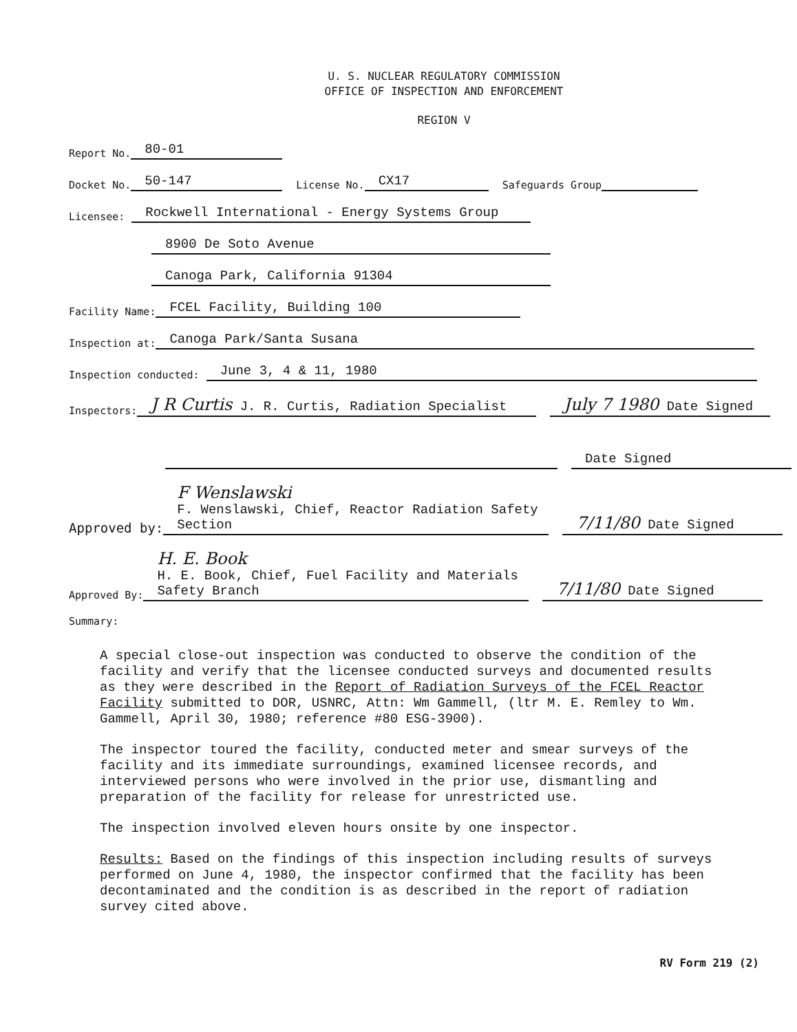U. S. NUCLEAR REGULATORY COMMISSION
OFFICE OF INSPECTION AND ENFORCEMENT
REGION V
Report No. 80-01
Docket No. 50-147 License No. CX17 Safeguards Group
Licensee: Rockwell International - Energy Systems Group
8900 De Soto Avenue
Canoga Park, California 91304
Facility Name: FCEL Facility, Building 100
Inspection at: Canoga Park/Santa Susana
Inspection conducted: June 3, 4 & 11, 1980
Inspectors: J R Curtis J. R. Curtis, Radiation Specialist July 7 1980 Date Signed
Date Signed
Approved by: F Wenslawski
F. Wenslawski, Chief, Reactor Radiation Safety Section 7/11/80 Date Signed
Approved By: H. E. Book
H. E. Book, Chief, Fuel Facility and Materials Safety Branch 7/11/80 Date Signed
Summary:
A special close-out inspection was conducted to observe the condition of the facility and verify that the licensee conducted surveys and documented results as they were described in the Report of Radiation Surveys of the FCEL Reactor Facility submitted to DOR, USNRC, Attn: Wm Gammell, (ltr M. E. Remley to Wm. Gammell, April 30, 1980; reference #80 ESG-3900).
The inspector toured the facility, conducted meter and smear surveys of the facility and its immediate surroundings, examined licensee records, and interviewed persons who were involved in the prior use, dismantling and preparation of the facility for release for unrestricted use.
The inspection involved eleven hours onsite by one inspector.
Results: Based on the findings of this inspection including results of surveys performed on June 4, 1980, the inspector confirmed that the facility has been decontaminated and the condition is as described in the report of radiation survey cited above.
RV Form 219 (2)